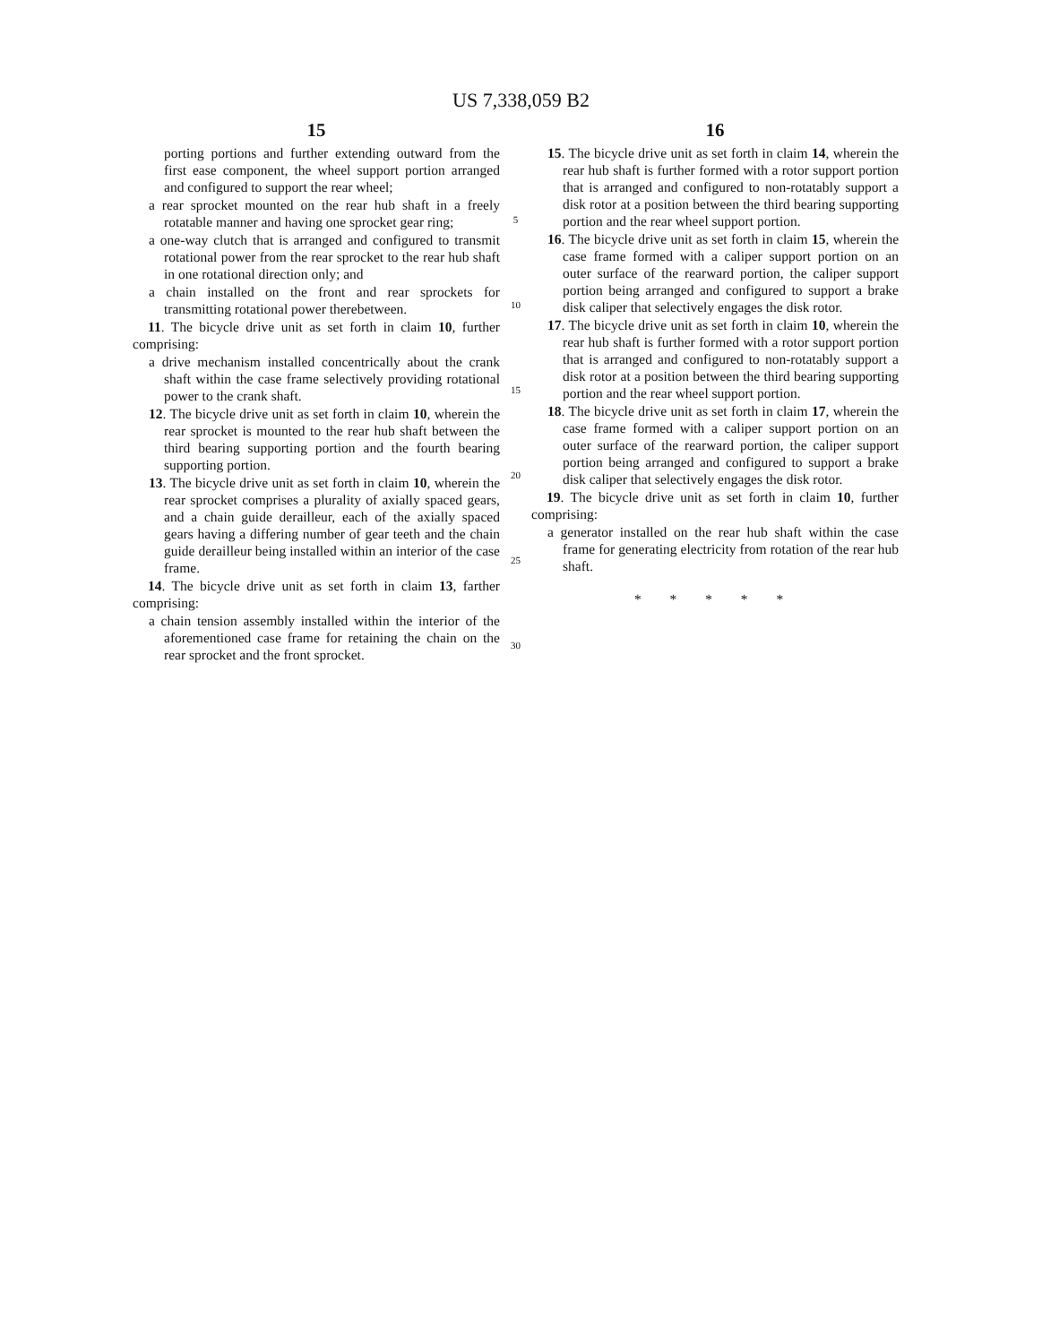US 7,338,059 B2
15
porting portions and further extending outward from the first ease component, the wheel support portion arranged and configured to support the rear wheel;
a rear sprocket mounted on the rear hub shaft in a freely rotatable manner and having one sprocket gear ring;
a one-way clutch that is arranged and configured to transmit rotational power from the rear sprocket to the rear hub shaft in one rotational direction only; and
a chain installed on the front and rear sprockets for transmitting rotational power therebetween.
11. The bicycle drive unit as set forth in claim 10, further comprising:
a drive mechanism installed concentrically about the crank shaft within the case frame selectively providing rotational power to the crank shaft.
12. The bicycle drive unit as set forth in claim 10, wherein the rear sprocket is mounted to the rear hub shaft between the third bearing supporting portion and the fourth bearing supporting portion.
13. The bicycle drive unit as set forth in claim 10, wherein the rear sprocket comprises a plurality of axially spaced gears, and a chain guide derailleur, each of the axially spaced gears having a differing number of gear teeth and the chain guide derailleur being installed within an interior of the case frame.
14. The bicycle drive unit as set forth in claim 13, farther comprising:
a chain tension assembly installed within the interior of the aforementioned case frame for retaining the chain on the rear sprocket and the front sprocket.
5
10
15
20
25
30
16
15. The bicycle drive unit as set forth in claim 14, wherein the rear hub shaft is further formed with a rotor support portion that is arranged and configured to non-rotatably support a disk rotor at a position between the third bearing supporting portion and the rear wheel support portion.
16. The bicycle drive unit as set forth in claim 15, wherein the case frame formed with a caliper support portion on an outer surface of the rearward portion, the caliper support portion being arranged and configured to support a brake disk caliper that selectively engages the disk rotor.
17. The bicycle drive unit as set forth in claim 10, wherein the rear hub shaft is further formed with a rotor support portion that is arranged and configured to non-rotatably support a disk rotor at a position between the third bearing supporting portion and the rear wheel support portion.
18. The bicycle drive unit as set forth in claim 17, wherein the case frame formed with a caliper support portion on an outer surface of the rearward portion, the caliper support portion being arranged and configured to support a brake disk caliper that selectively engages the disk rotor.
19. The bicycle drive unit as set forth in claim 10, further comprising:
a generator installed on the rear hub shaft within the case frame for generating electricity from rotation of the rear hub shaft.
* * * * *